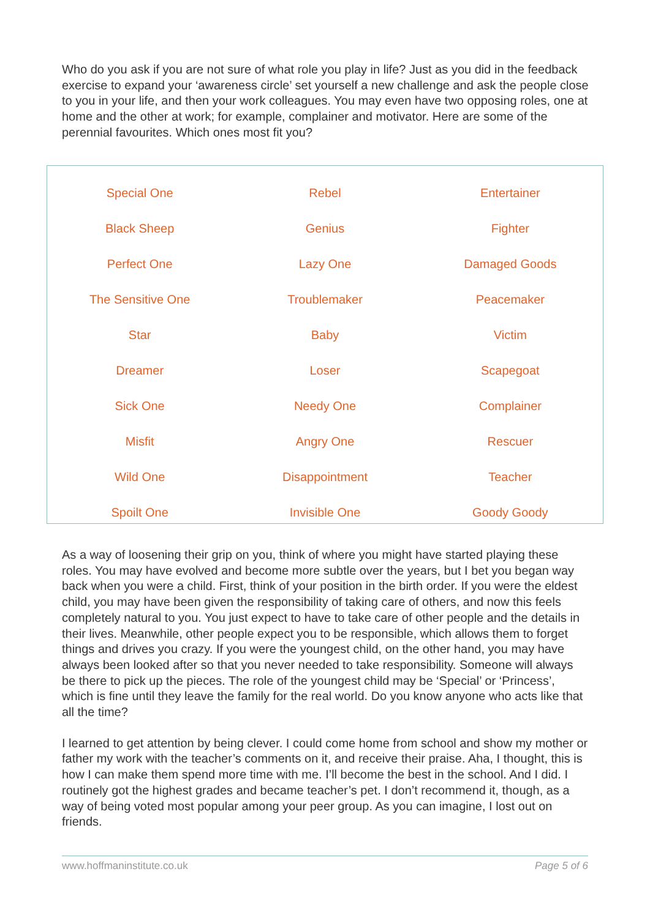Who do you ask if you are not sure of what role you play in life? Just as you did in the feedback exercise to expand your ‘awareness circle’ set yourself a new challenge and ask the people close to you in your life, and then your work colleagues. You may even have two opposing roles, one at home and the other at work; for example, complainer and motivator. Here are some of the perennial favourites. Which ones most fit you?
| Special One | Rebel | Entertainer |
| Black Sheep | Genius | Fighter |
| Perfect One | Lazy One | Damaged Goods |
| The Sensitive One | Troublemaker | Peacemaker |
| Star | Baby | Victim |
| Dreamer | Loser | Scapegoat |
| Sick One | Needy One | Complainer |
| Misfit | Angry One | Rescuer |
| Wild One | Disappointment | Teacher |
| Spoilt One | Invisible One | Goody Goody |
As a way of loosening their grip on you, think of where you might have started playing these roles. You may have evolved and become more subtle over the years, but I bet you began way back when you were a child. First, think of your position in the birth order. If you were the eldest child, you may have been given the responsibility of taking care of others, and now this feels completely natural to you. You just expect to have to take care of other people and the details in their lives. Meanwhile, other people expect you to be responsible, which allows them to forget things and drives you crazy. If you were the youngest child, on the other hand, you may have always been looked after so that you never needed to take responsibility. Someone will always be there to pick up the pieces. The role of the youngest child may be ‘Special’ or ‘Princess’, which is fine until they leave the family for the real world. Do you know anyone who acts like that all the time?
I learned to get attention by being clever. I could come home from school and show my mother or father my work with the teacher’s comments on it, and receive their praise. Aha, I thought, this is how I can make them spend more time with me. I’ll become the best in the school. And I did. I routinely got the highest grades and became teacher’s pet. I don’t recommend it, though, as a way of being voted most popular among your peer group. As you can imagine, I lost out on friends.
www.hoffmaninstitute.co.uk Page 5 of 6